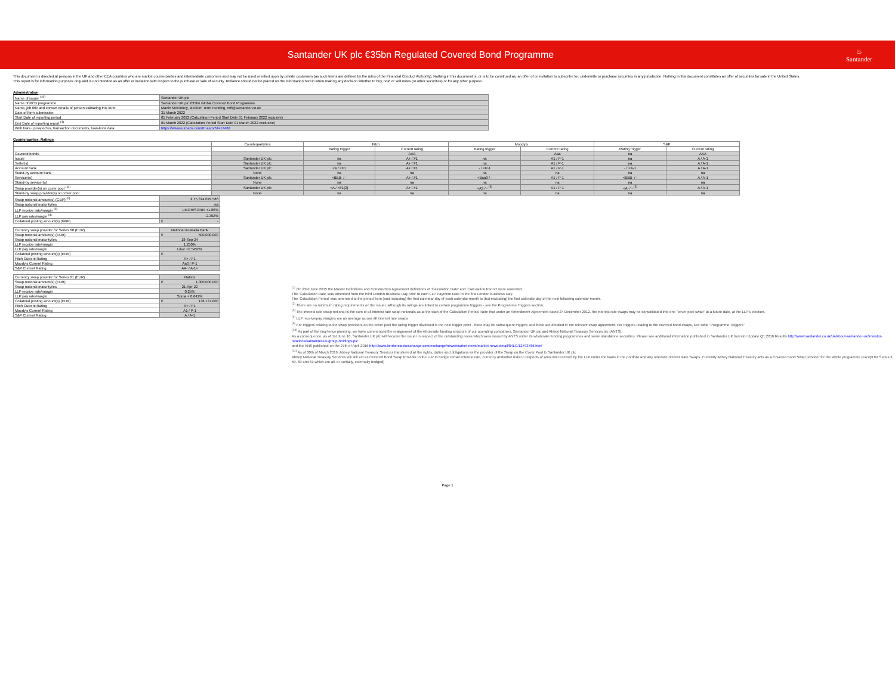Santander UK plc €35bn Regulated Covered Bond Programme
♨
Santander
This document is directed at persons in the UK and other EEA countries who are market counterparties and intermediate customers and may not be used or relied upon by private customers (as such terms are defined by the rules of the Financial Conduct Authority). Nothing in this document is, or is to be construed as, an offer of or invitation to subscribe for, underwrite or purchase securities in any jurisdiction. Nothing in this document constitutes an offer of securities for sale in the United States.
This report is for information purposes only and is not intended as an offer or invitation with respect to the purchase or sale of security. Reliance should not be placed on the information herein when making any decision whether to buy, hold or sell notes (or other securities) or for any other purpose.
Administration
| Name of issuer <sup>(10)</sup> | Santander UK plc |
| Name of RCB programme | Santander UK plc €35bn Global Covered Bond Programme |
| Name, job title and contact details of person validating this form | Martin McKinney, Medium Term Funding, mtf@santander.co.uk |
| Date of form submission | 31 March 2022 |
| Start Date of reporting period | 01 February 2022 (Calculation Period Start Date 01 February 2022 inclusive) |
| End Date of reporting report <sup>(1)</sup> | 01 March 2022 (Calculation Period Start Date 01 March 2022 exclusive) |
| Web links - prospectus, transaction documents, loan-level data | https://www.euroabs.com/IH.aspx?d=17462 |
Counterparties, Ratings
| | Counterparty/ies | Fitch | | Moody's | | S&P | |
| --- | --- | --- | --- | --- | --- | --- | --- |
| | | Rating trigger | Current rating | Rating trigger | Current rating | Rating trigger | Current rating |
| Covered bonds | | | AAA | | Aaa | na | AAA |
| Issuer | Santander UK plc | na | A+ / F1 | na | A1 / P-1 | na | A / A-1 |
| Seller(s) | Santander UK plc | na | A+ / F1 | na | A1 / P-1 | na | A / A-1 |
| Account bank | Santander UK plc | <A / <F1 | A+ / F1 | - / <P-1 | A1 / P-1 | - / <A-1 | A / A-1 |
| Stand-by account bank | None | na | na | na | na | na | na |
| Servicer(s) | Santander UK plc | <BBB- / - | A+ / F1 | <Baa3 / - | A1 / P-1 | <BBB- / - | A / A-1 |
| Stand-by servicer(s) | None | na | na | na | na | na | na |
| Swap provider(s) on cover pool <sup>(11)</sup> | Santander UK plc | <A / <F1(2) | A+ / F1 | <A3 / - <sup>(5)</sup> | A1 / P-1 | <A- / - <sup>(5)</sup> | A / A-1 |
| Stand-by swap provider(s) on cover pool | None | na | na | na | na | na | na |
| Swap notional amount(s) (GBP) <sup>(2)</sup> | £ 15,374,079,586 |
| Swap notional maturity/ies | na |
| LLP receive rate/margin <sup>(4)</sup> | LIBOR/SONIA +1.86% |
| LLP pay rate/margin <sup>(4)</sup> | 2.302% |
| Collateral posting amount(s) (GBP) | £ - |
| Currency swap provider for Series 60 (EUR) | National Australia Bank |
| Swap notional amount(s) (EUR) | € 500,000,000 |
| Swap notional maturity/ies | 18-Sep-24 |
| LLP receive rate/margin | 1.250% |
| LLP pay rate/margin | Libor +0.5450% |
| Collateral posting amount(s) (EUR) | € |
| Fitch Current Rating | A+ / F1 |
| Moody's Current Rating | Aa3 / P-1 |
| S&P Current Rating | AA- / A-1+ |
| Currency swap provider for Series 61 (EUR) | Natixis |
| Swap notional amount(s) (EUR) | € 1,000,000,000 |
| Swap notional maturity/ies | 21-Apr-22 |
| LLP receive rate/margin | 0.25% |
| LLP pay rate/margin | Sonia + 0.641% |
| Collateral posting amount(s) (EUR) | € 138,137,000 |
| Fitch Current Rating | A+ / F1 |
| Moody's Current Rating | A1 / P-1 |
| S&P Current Rating | A / A-1 |
<sup>(1)</sup> On 23rd June 2015 the Master Definitions and Construction Agreement definitions of 'Calculation Date' and 'Calculation Period' were amended.
The 'Calculation Date' was amended from the third London Business Day prior to each LLP Payment Date to the first London Business Day.
The 'Calculation Period' was amended to the period from (and including) the first calendar day of each calendar month to (but excluding) the first calendar day of the next following calendar month.
<sup>(2)</sup> There are no minimum rating requirements on the issuer, although its ratings are linked to certain programme triggers - see the Programme Triggers section.
<sup>(3)</sup> The interest rate swap notional is the sum of all interest rate swap notionals as at the start of the Calculation Period. Note that under an Amendment Agreement dated 24 December 2012, the interest rate swaps may be consolidated into one "cover pool swap" at a future date, at the LLP's election.
<sup>(4)</sup> LLP receive/pay margins are an average across all interest rate swaps
<sup>(5)</sup> For triggers relating to the swap providers on the cover pool the rating trigger disclosed is the next trigger point - there may be subsequent triggers and these are detailed in the relevant swap agreement. For triggers relating to the covered bond swaps, see table "Programme Triggers"
<sup>(10)</sup> As part of the ring-fence planning, we have commenced the realignment of the wholesale funding structure of our operating companies, Santander UK plc and Abbey National Treasury Services plc (ANTS).
As a consequence, as of 1st June 16, Santander UK plc will become the issuer in respect of the outstanding notes which were issued by ANTS under its wholesale funding programmes and some standalone securities. Please see additional information published in Santander UK Investor Update Q1 2016 Results http://www.santander.co.uk/uk/about-santander-uk/investor-relations/santander-uk-group-holdings-plc
and the RNS published on the 27th of April 2016 http://www.londonstockexchange.com/exchange/news/market-news/market-news-detail/84LC/12793766.html
<sup>(11)</sup> As of 30th of March 2016, Abbey National Treasury Services transferred all the rights, duties and obligations as the provider of the Swap on the Cover Pool to Santander UK plc
Abbey National Treasury Services will still act as Covered Bond Swap Provider to the LLP to hedge certain interest rate, currency and/other risks in respects of amounts received by the LLP under the loans in the portfolio and any relevant Interest Rate Swaps. Currently Abbey National Treasury acts as a Covered Bond Swap provider for the whole programme (except for Series 3, 59, 60 and 61 which are all, or partially, externally hedged)
Page 1